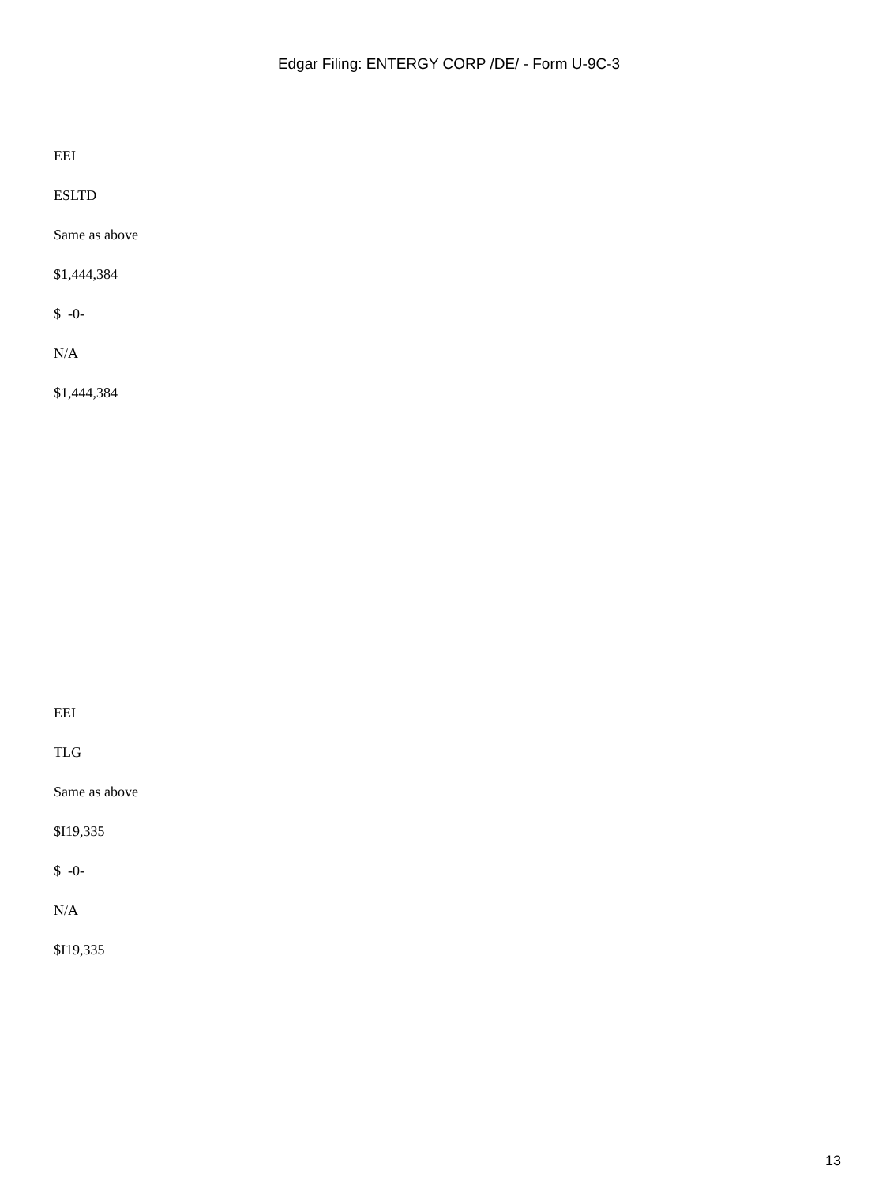Edgar Filing: ENTERGY CORP /DE/ - Form U-9C-3
EEI
ESLTD
Same as above
$1,444,384
$ -0-
N/A
$1,444,384
EEI
TLG
Same as above
$I19,335
$ -0-
N/A
$I19,335
13